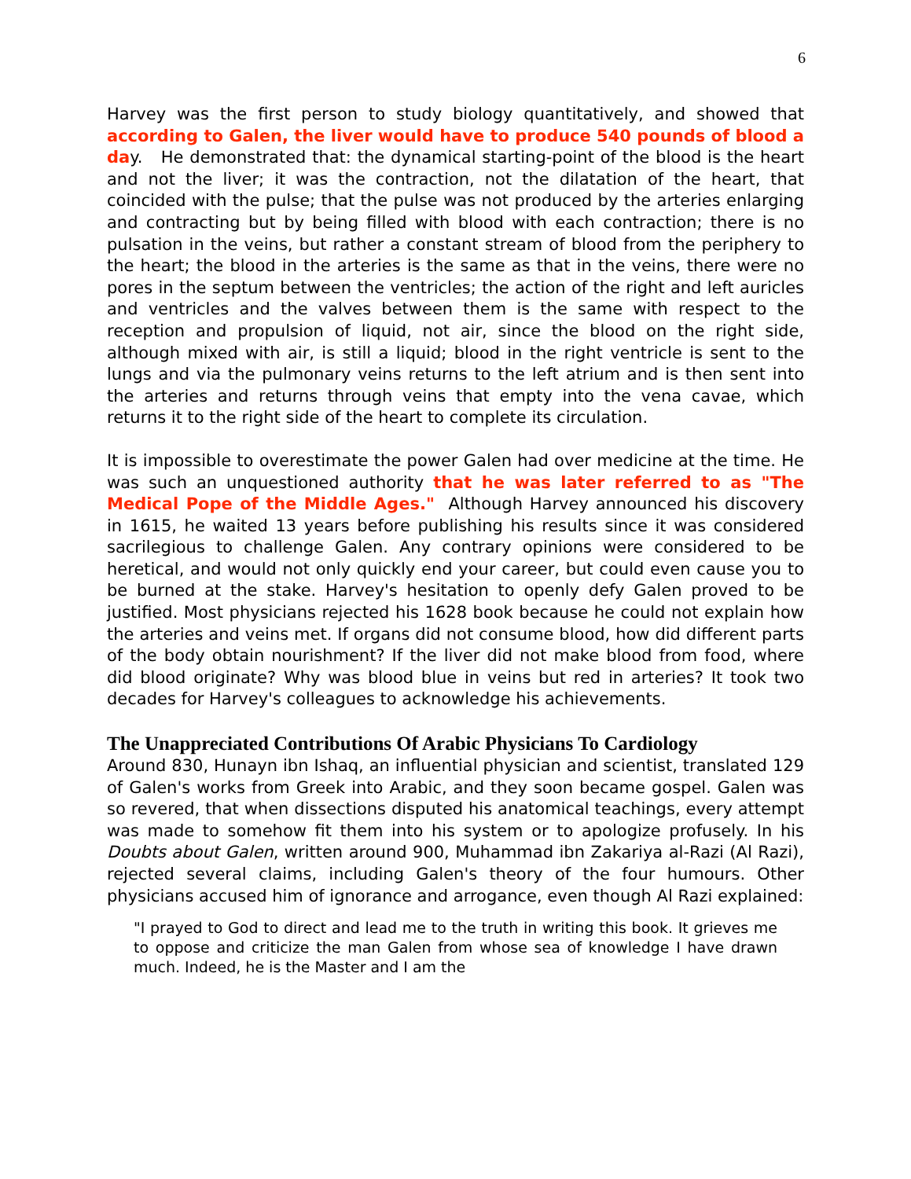6
Harvey was the first person to study biology quantitatively, and showed that according to Galen, the liver would have to produce 540 pounds of blood a day. He demonstrated that: the dynamical starting-point of the blood is the heart and not the liver; it was the contraction, not the dilatation of the heart, that coincided with the pulse; that the pulse was not produced by the arteries enlarging and contracting but by being filled with blood with each contraction; there is no pulsation in the veins, but rather a constant stream of blood from the periphery to the heart; the blood in the arteries is the same as that in the veins, there were no pores in the septum between the ventricles; the action of the right and left auricles and ventricles and the valves between them is the same with respect to the reception and propulsion of liquid, not air, since the blood on the right side, although mixed with air, is still a liquid; blood in the right ventricle is sent to the lungs and via the pulmonary veins returns to the left atrium and is then sent into the arteries and returns through veins that empty into the vena cavae, which returns it to the right side of the heart to complete its circulation.
It is impossible to overestimate the power Galen had over medicine at the time. He was such an unquestioned authority that he was later referred to as "The Medical Pope of the Middle Ages." Although Harvey announced his discovery in 1615, he waited 13 years before publishing his results since it was considered sacrilegious to challenge Galen. Any contrary opinions were considered to be heretical, and would not only quickly end your career, but could even cause you to be burned at the stake. Harvey's hesitation to openly defy Galen proved to be justified. Most physicians rejected his 1628 book because he could not explain how the arteries and veins met. If organs did not consume blood, how did different parts of the body obtain nourishment? If the liver did not make blood from food, where did blood originate? Why was blood blue in veins but red in arteries? It took two decades for Harvey's colleagues to acknowledge his achievements.
The Unappreciated Contributions Of Arabic Physicians To Cardiology
Around 830, Hunayn ibn Ishaq, an influential physician and scientist, translated 129 of Galen's works from Greek into Arabic, and they soon became gospel. Galen was so revered, that when dissections disputed his anatomical teachings, every attempt was made to somehow fit them into his system or to apologize profusely. In his Doubts about Galen, written around 900, Muhammad ibn Zakariya al-Razi (Al Razi), rejected several claims, including Galen's theory of the four humours. Other physicians accused him of ignorance and arrogance, even though Al Razi explained:
"I prayed to God to direct and lead me to the truth in writing this book. It grieves me to oppose and criticize the man Galen from whose sea of knowledge I have drawn much. Indeed, he is the Master and I am the